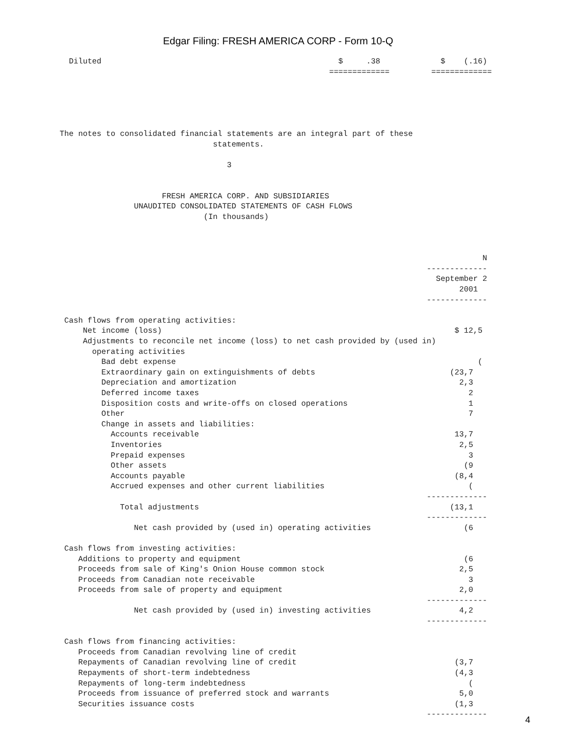Edgar Filing: FRESH AMERICA CORP - Form 10-Q
    Diluted                                                   $     .38             $    (.16)
                                                            =============         =============





  The notes to consolidated financial statements are an integral part of these
                                   statements.

                                      3


                        FRESH AMERICA CORP. AND SUBSIDIARIES
                  UNAUDITED CONSOLIDATED STATEMENTS OF CASH FLOWS
                                 (In thousands)



                                                                                             N
                                                                                 -------------
                                                                                   September 2
                                                                                        2001
                                                                                 -------------

   Cash flows from operating activities:
       Net income (loss)                                                               $ 12,5
       Adjustments to reconcile net income (loss) to net cash provided by (used in)
         operating activities
           Bad debt expense                                                                 (
           Extraordinary gain on extinguishments of debts                             (23,7
           Depreciation and amortization                                                2,3
           Deferred income taxes                                                          2
           Disposition costs and write-offs on closed operations                          1
           Other                                                                          7
           Change in assets and liabilities:
             Accounts receivable                                                       13,7
             Inventories                                                                2,5
             Prepaid expenses                                                             3
             Other assets                                                                (9
             Accounts payable                                                          (8,4
             Accrued expenses and other current liabilities                               (
                                                                                 -------------
               Total adjustments                                                      (13,1
                                                                                 -------------
                  Net cash provided by (used in) operating activities                    (6

   Cash flows from investing activities:
      Additions to property and equipment                                                (6
      Proceeds from sale of King's Onion House common stock                             2,5
      Proceeds from Canadian note receivable                                              3
      Proceeds from sale of property and equipment                                      2,0
                                                                                 -------------
                  Net cash provided by (used in) investing activities                   4,2
                                                                                 -------------

   Cash flows from financing activities:
      Proceeds from Canadian revolving line of credit
      Repayments of Canadian revolving line of credit                                  (3,7
      Repayments of short-term indebtedness                                            (4,3
      Repayments of long-term indebtedness                                                (
      Proceeds from issuance of preferred stock and warrants                            5,0
      Securities issuance costs                                                        (1,3
                                                                                 -------------
4